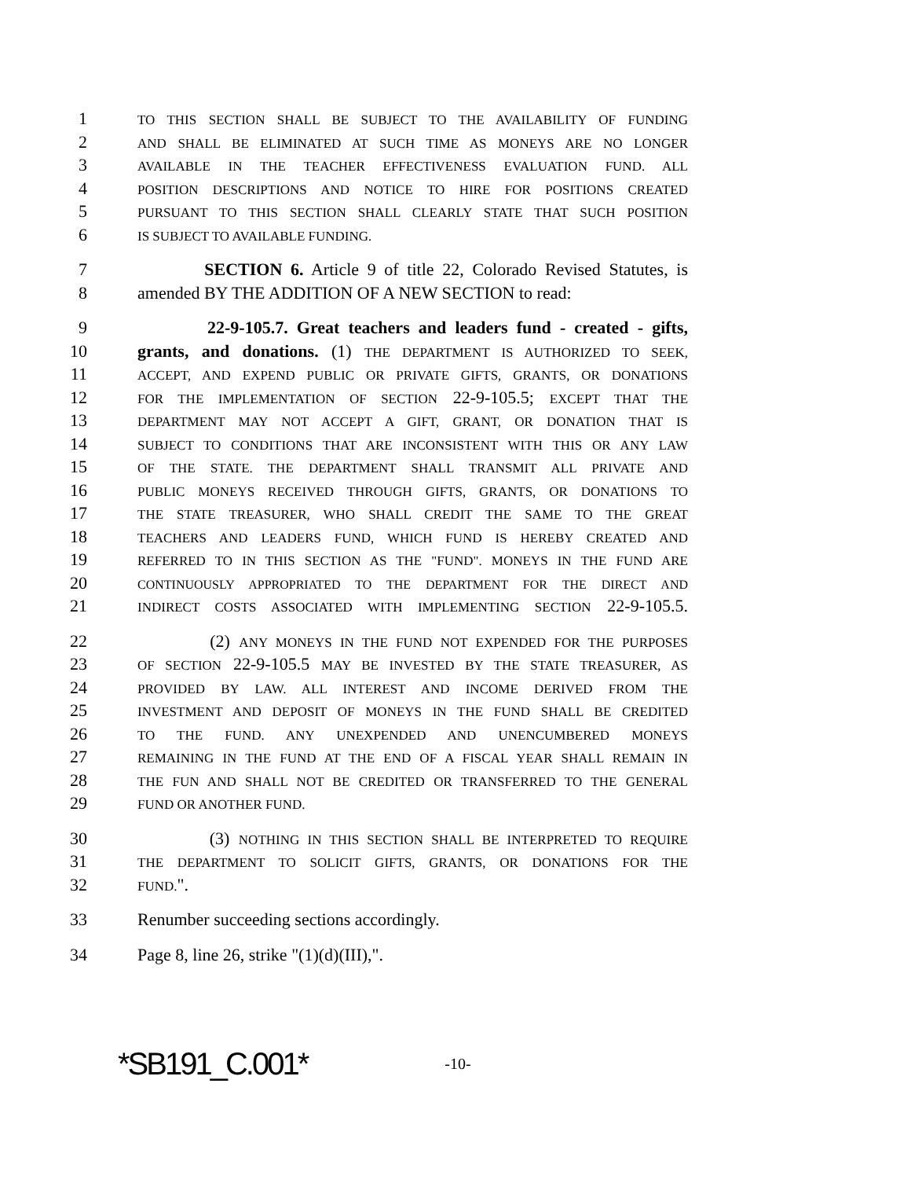1 TO THIS SECTION SHALL BE SUBJECT TO THE AVAILABILITY OF FUNDING
2 AND SHALL BE ELIMINATED AT SUCH TIME AS MONEYS ARE NO LONGER
3 AVAILABLE IN THE TEACHER EFFECTIVENESS EVALUATION FUND. ALL
4 POSITION DESCRIPTIONS AND NOTICE TO HIRE FOR POSITIONS CREATED
5 PURSUANT TO THIS SECTION SHALL CLEARLY STATE THAT SUCH POSITION
6 IS SUBJECT TO AVAILABLE FUNDING.
7 SECTION 6. Article 9 of title 22, Colorado Revised Statutes, is
8 amended BY THE ADDITION OF A NEW SECTION to read:
9 22-9-105.7. Great teachers and leaders fund - created - gifts,
10 grants, and donations. (1) THE DEPARTMENT IS AUTHORIZED TO SEEK,
11 ACCEPT, AND EXPEND PUBLIC OR PRIVATE GIFTS, GRANTS, OR DONATIONS
12 FOR THE IMPLEMENTATION OF SECTION 22-9-105.5; EXCEPT THAT THE
13 DEPARTMENT MAY NOT ACCEPT A GIFT, GRANT, OR DONATION THAT IS
14 SUBJECT TO CONDITIONS THAT ARE INCONSISTENT WITH THIS OR ANY LAW
15 OF THE STATE. THE DEPARTMENT SHALL TRANSMIT ALL PRIVATE AND
16 PUBLIC MONEYS RECEIVED THROUGH GIFTS, GRANTS, OR DONATIONS TO
17 THE STATE TREASURER, WHO SHALL CREDIT THE SAME TO THE GREAT
18 TEACHERS AND LEADERS FUND, WHICH FUND IS HEREBY CREATED AND
19 REFERRED TO IN THIS SECTION AS THE "FUND". MONEYS IN THE FUND ARE
20 CONTINUOUSLY APPROPRIATED TO THE DEPARTMENT FOR THE DIRECT AND
21 INDIRECT COSTS ASSOCIATED WITH IMPLEMENTING SECTION 22-9-105.5.
22 (2) ANY MONEYS IN THE FUND NOT EXPENDED FOR THE PURPOSES
23 OF SECTION 22-9-105.5 MAY BE INVESTED BY THE STATE TREASURER, AS
24 PROVIDED BY LAW. ALL INTEREST AND INCOME DERIVED FROM THE
25 INVESTMENT AND DEPOSIT OF MONEYS IN THE FUND SHALL BE CREDITED
26 TO THE FUND. ANY UNEXPENDED AND UNENCUMBERED MONEYS
27 REMAINING IN THE FUND AT THE END OF A FISCAL YEAR SHALL REMAIN IN
28 THE FUN AND SHALL NOT BE CREDITED OR TRANSFERRED TO THE GENERAL
29 FUND OR ANOTHER FUND.
30 (3) NOTHING IN THIS SECTION SHALL BE INTERPRETED TO REQUIRE
31 THE DEPARTMENT TO SOLICIT GIFTS, GRANTS, OR DONATIONS FOR THE
32 FUND.".
33 Renumber succeeding sections accordingly.
34 Page 8, line 26, strike "(1)(d)(III),".
*SB191_C.001* -10-